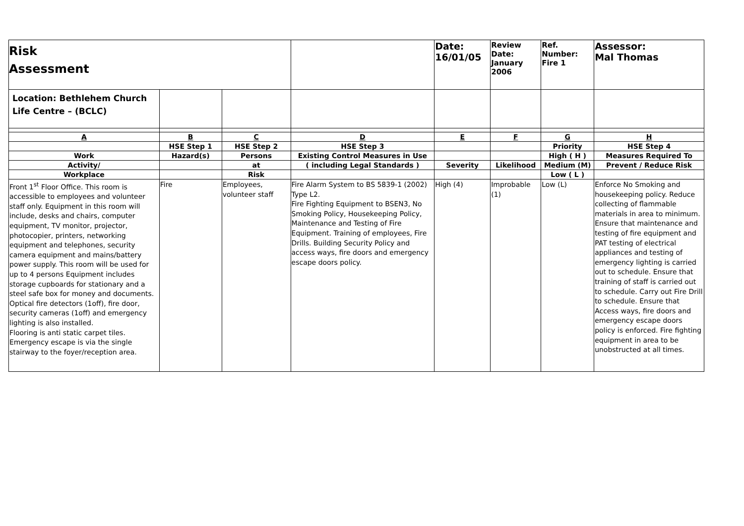| Risk Assessment | | | | Date: 16/01/05 | Review Date: January 2006 | Ref. Number: Fire 1 | Assessor: Mal Thomas |
| Location: Bethlehem Church Life Centre – (BCLC) | | | | | | | |
| A | B | C | D | E | F | G | H |
| | HSE Step 1 | HSE Step 2 | HSE Step 3 | | | Priority | HSE Step 4 |
| Work | Hazard(s) | Persons | Existing Control Measures in Use | | | High ( H ) | Measures Required To |
| Activity/ | | at | ( including Legal Standards ) | Severity | Likelihood | Medium (M) | Prevent / Reduce Risk |
| Workplace | | Risk | | | | Low ( L ) | |
| Front 1<sup>st</sup> Floor Office. This room is accessible to employees and volunteer staff only. Equipment in this room will include, desks and chairs, computer equipment, TV monitor, projector, photocopier, printers, networking equipment and telephones, security camera equipment and mains/battery power supply. This room will be used for up to 4 persons Equipment includes storage cupboards for stationary and a steel safe box for money and documents. Optical fire detectors (1off), fire door, security cameras (1off) and emergency lighting is also installed. Flooring is anti static carpet tiles. Emergency escape is via the single stairway to the foyer/reception area. | Fire | Employees, volunteer staff | Fire Alarm System to BS 5839-1 (2002) Type L2. Fire Fighting Equipment to BSEN3, No Smoking Policy, Housekeeping Policy, Maintenance and Testing of Fire Equipment. Training of employees, Fire Drills. Building Security Policy and access ways, fire doors and emergency escape doors policy. | High (4) | Improbable (1) | Low (L) | Enforce No Smoking and housekeeping policy. Reduce collecting of flammable materials in area to minimum. Ensure that maintenance and testing of fire equipment and PAT testing of electrical appliances and testing of emergency lighting is carried out to schedule. Ensure that training of staff is carried out to schedule. Carry out Fire Drill to schedule. Ensure that Access ways, fire doors and emergency escape doors policy is enforced. Fire fighting equipment in area to be unobstructed at all times. |